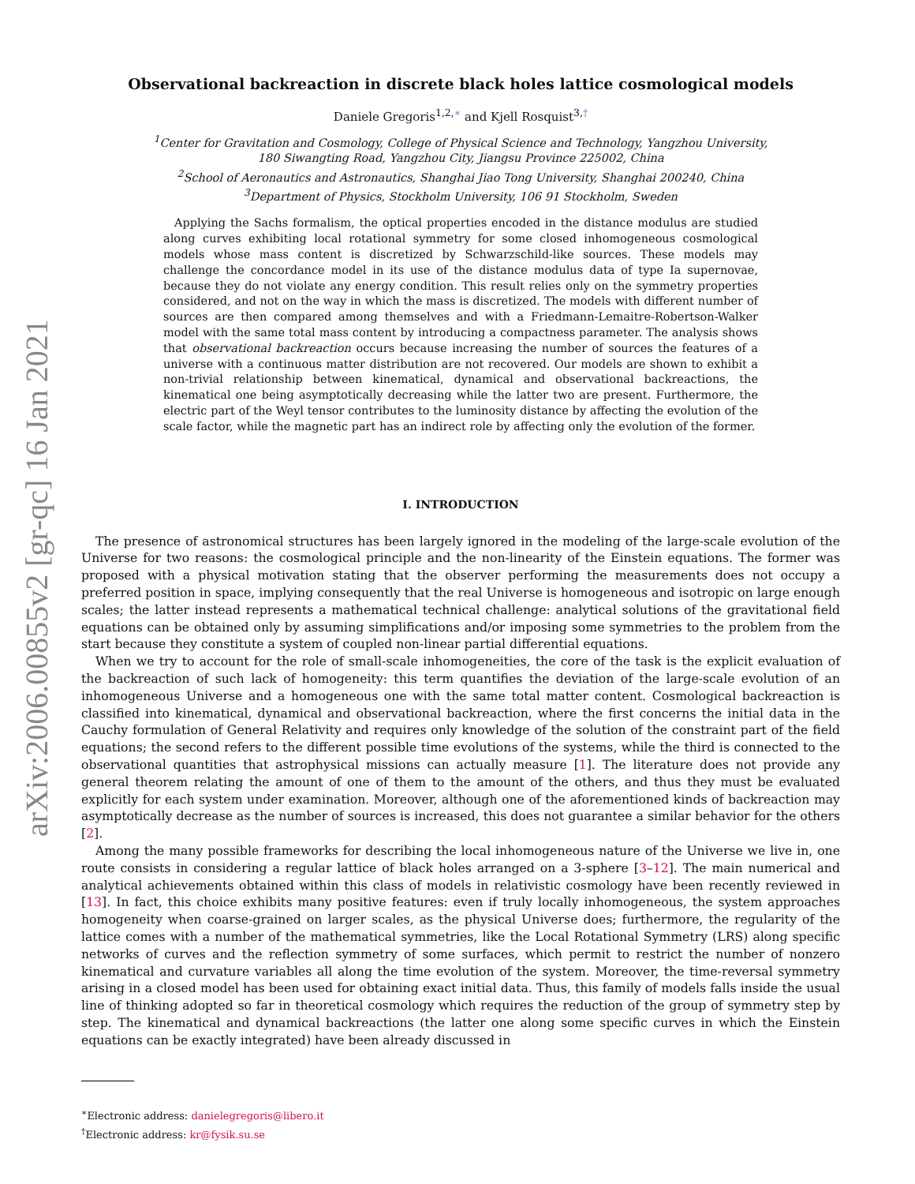arXiv:2006.00855v2 [gr-qc] 16 Jan 2021
Observational backreaction in discrete black holes lattice cosmological models
Daniele Gregoris<sup>1,2,∗</sup> and Kjell Rosquist<sup>3,†</sup>
<sup>1</sup> Center for Gravitation and Cosmology, College of Physical Science and Technology, Yangzhou University,
180 Siwangting Road, Yangzhou City, Jiangsu Province 225002, China
<sup>2</sup> School of Aeronautics and Astronautics, Shanghai Jiao Tong University, Shanghai 200240, China
<sup>3</sup> Department of Physics, Stockholm University, 106 91 Stockholm, Sweden
Applying the Sachs formalism, the optical properties encoded in the distance modulus are studied along curves exhibiting local rotational symmetry for some closed inhomogeneous cosmological models whose mass content is discretized by Schwarzschild-like sources. These models may challenge the concordance model in its use of the distance modulus data of type Ia supernovae, because they do not violate any energy condition. This result relies only on the symmetry properties considered, and not on the way in which the mass is discretized. The models with different number of sources are then compared among themselves and with a Friedmann-Lemaitre-Robertson-Walker model with the same total mass content by introducing a compactness parameter. The analysis shows that observational backreaction occurs because increasing the number of sources the features of a universe with a continuous matter distribution are not recovered. Our models are shown to exhibit a non-trivial relationship between kinematical, dynamical and observational backreactions, the kinematical one being asymptotically decreasing while the latter two are present. Furthermore, the electric part of the Weyl tensor contributes to the luminosity distance by affecting the evolution of the scale factor, while the magnetic part has an indirect role by affecting only the evolution of the former.
I. INTRODUCTION
The presence of astronomical structures has been largely ignored in the modeling of the large-scale evolution of the Universe for two reasons: the cosmological principle and the non-linearity of the Einstein equations. The former was proposed with a physical motivation stating that the observer performing the measurements does not occupy a preferred position in space, implying consequently that the real Universe is homogeneous and isotropic on large enough scales; the latter instead represents a mathematical technical challenge: analytical solutions of the gravitational field equations can be obtained only by assuming simplifications and/or imposing some symmetries to the problem from the start because they constitute a system of coupled non-linear partial differential equations.
When we try to account for the role of small-scale inhomogeneities, the core of the task is the explicit evaluation of the backreaction of such lack of homogeneity: this term quantifies the deviation of the large-scale evolution of an inhomogeneous Universe and a homogeneous one with the same total matter content. Cosmological backreaction is classified into kinematical, dynamical and observational backreaction, where the first concerns the initial data in the Cauchy formulation of General Relativity and requires only knowledge of the solution of the constraint part of the field equations; the second refers to the different possible time evolutions of the systems, while the third is connected to the observational quantities that astrophysical missions can actually measure [1]. The literature does not provide any general theorem relating the amount of one of them to the amount of the others, and thus they must be evaluated explicitly for each system under examination. Moreover, although one of the aforementioned kinds of backreaction may asymptotically decrease as the number of sources is increased, this does not guarantee a similar behavior for the others [2].
Among the many possible frameworks for describing the local inhomogeneous nature of the Universe we live in, one route consists in considering a regular lattice of black holes arranged on a 3-sphere [3–12]. The main numerical and analytical achievements obtained within this class of models in relativistic cosmology have been recently reviewed in [13]. In fact, this choice exhibits many positive features: even if truly locally inhomogeneous, the system approaches homogeneity when coarse-grained on larger scales, as the physical Universe does; furthermore, the regularity of the lattice comes with a number of the mathematical symmetries, like the Local Rotational Symmetry (LRS) along specific networks of curves and the reflection symmetry of some surfaces, which permit to restrict the number of nonzero kinematical and curvature variables all along the time evolution of the system. Moreover, the time-reversal symmetry arising in a closed model has been used for obtaining exact initial data. Thus, this family of models falls inside the usual line of thinking adopted so far in theoretical cosmology which requires the reduction of the group of symmetry step by step. The kinematical and dynamical backreactions (the latter one along some specific curves in which the Einstein equations can be exactly integrated) have been already discussed in
<sup>∗</sup>Electronic address: danielegregoris@libero.it
<sup>†</sup> Electronic address: kr@fysik.su.se